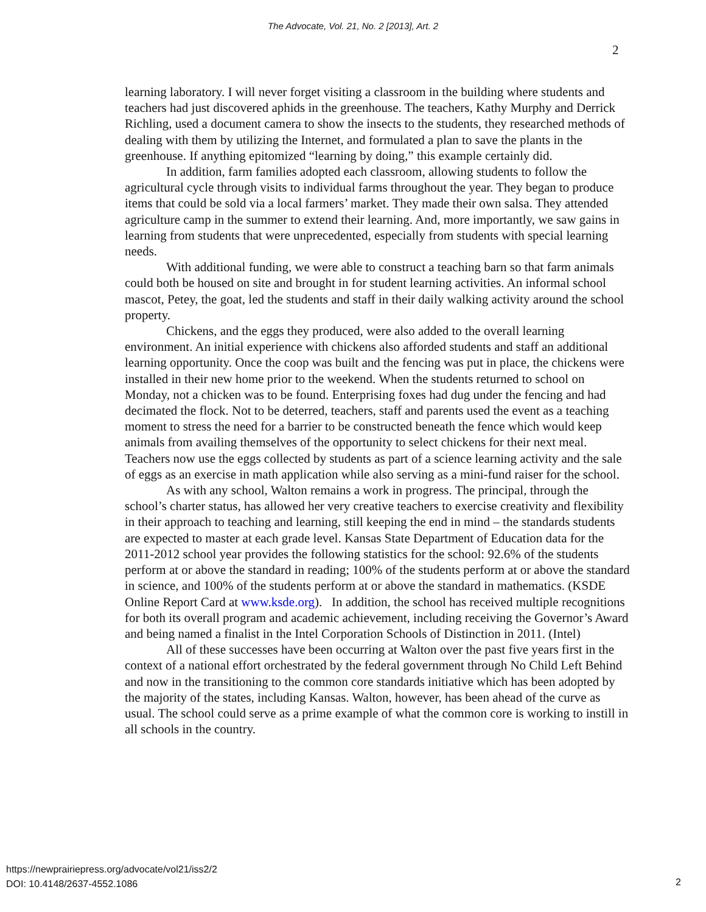The Advocate, Vol. 21, No. 2 [2013], Art. 2
2
learning laboratory. I will never forget visiting a classroom in the building where students and teachers had just discovered aphids in the greenhouse. The teachers, Kathy Murphy and Derrick Richling, used a document camera to show the insects to the students, they researched methods of dealing with them by utilizing the Internet, and formulated a plan to save the plants in the greenhouse. If anything epitomized “learning by doing,” this example certainly did.
In addition, farm families adopted each classroom, allowing students to follow the agricultural cycle through visits to individual farms throughout the year. They began to produce items that could be sold via a local farmers’ market. They made their own salsa. They attended agriculture camp in the summer to extend their learning. And, more importantly, we saw gains in learning from students that were unprecedented, especially from students with special learning needs.
With additional funding, we were able to construct a teaching barn so that farm animals could both be housed on site and brought in for student learning activities. An informal school mascot, Petey, the goat, led the students and staff in their daily walking activity around the school property.
Chickens, and the eggs they produced, were also added to the overall learning environment. An initial experience with chickens also afforded students and staff an additional learning opportunity. Once the coop was built and the fencing was put in place, the chickens were installed in their new home prior to the weekend. When the students returned to school on Monday, not a chicken was to be found. Enterprising foxes had dug under the fencing and had decimated the flock. Not to be deterred, teachers, staff and parents used the event as a teaching moment to stress the need for a barrier to be constructed beneath the fence which would keep animals from availing themselves of the opportunity to select chickens for their next meal. Teachers now use the eggs collected by students as part of a science learning activity and the sale of eggs as an exercise in math application while also serving as a mini-fund raiser for the school.
As with any school, Walton remains a work in progress. The principal, through the school’s charter status, has allowed her very creative teachers to exercise creativity and flexibility in their approach to teaching and learning, still keeping the end in mind – the standards students are expected to master at each grade level. Kansas State Department of Education data for the 2011-2012 school year provides the following statistics for the school: 92.6% of the students perform at or above the standard in reading; 100% of the students perform at or above the standard in science, and 100% of the students perform at or above the standard in mathematics. (KSDE Online Report Card at www.ksde.org). In addition, the school has received multiple recognitions for both its overall program and academic achievement, including receiving the Governor’s Award and being named a finalist in the Intel Corporation Schools of Distinction in 2011. (Intel)
All of these successes have been occurring at Walton over the past five years first in the context of a national effort orchestrated by the federal government through No Child Left Behind and now in the transitioning to the common core standards initiative which has been adopted by the majority of the states, including Kansas. Walton, however, has been ahead of the curve as usual. The school could serve as a prime example of what the common core is working to instill in all schools in the country.
https://newprairiepress.org/advocate/vol21/iss2/2
DOI: 10.4148/2637-4552.1086
2